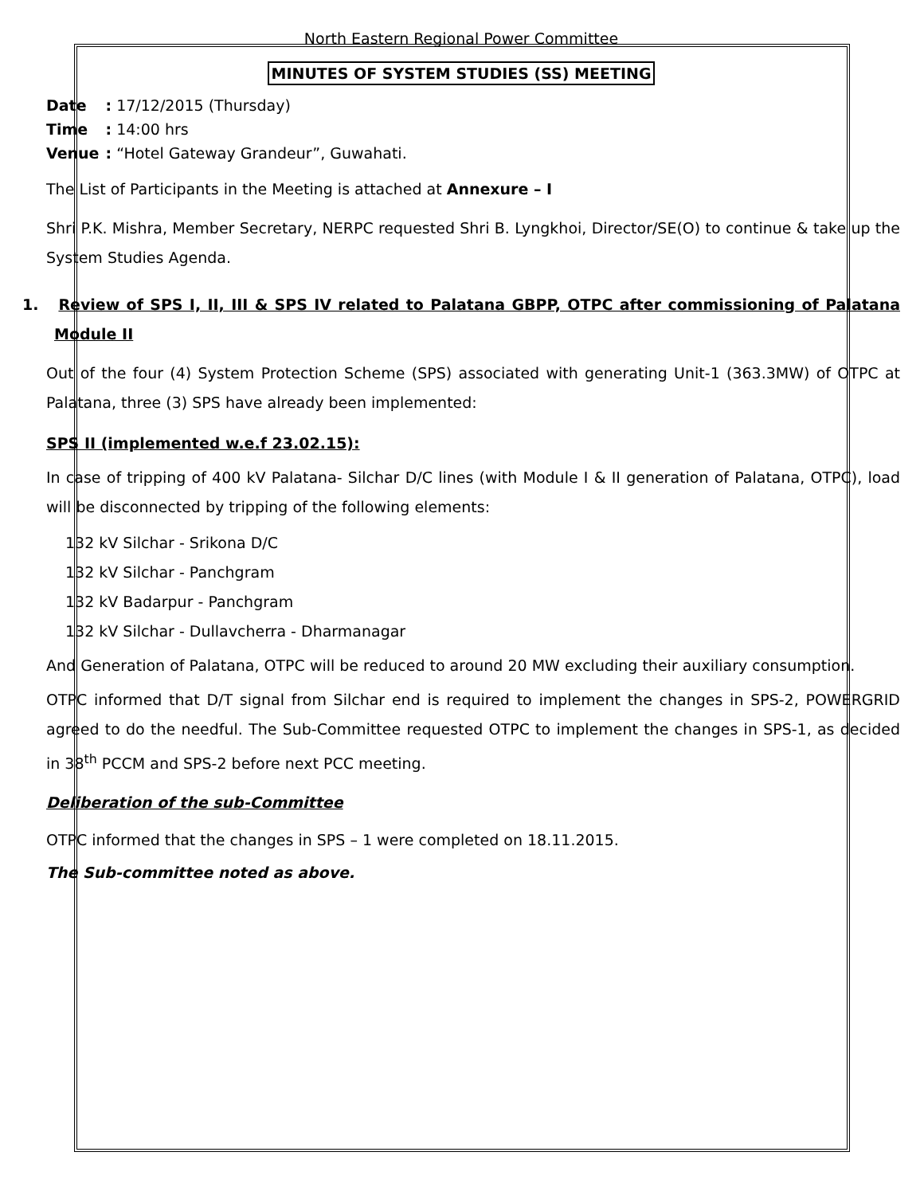North Eastern Regional Power Committee
MINUTES OF SYSTEM STUDIES (SS) MEETING
| Date | : 17/12/2015 (Thursday) |
| Time | : 14:00 hrs |
| Venue | : “Hotel Gateway Grandeur”, Guwahati. |
The List of Participants in the Meeting is attached at Annexure – I
Shri P.K. Mishra, Member Secretary, NERPC requested Shri B. Lyngkhoi, Director/SE(O) to continue & take up the System Studies Agenda.
1. Review of SPS I, II, III & SPS IV related to Palatana GBPP, OTPC after commissioning of Palatana Module II
Out of the four (4) System Protection Scheme (SPS) associated with generating Unit-1 (363.3MW) of OTPC at Palatana, three (3) SPS have already been implemented:
SPS II (implemented w.e.f 23.02.15):
In case of tripping of 400 kV Palatana- Silchar D/C lines (with Module I & II generation of Palatana, OTPC), load will be disconnected by tripping of the following elements:
132 kV Silchar - Srikona D/C
132 kV Silchar - Panchgram
132 kV Badarpur - Panchgram
132 kV Silchar - Dullavcherra - Dharmanagar
And Generation of Palatana, OTPC will be reduced to around 20 MW excluding their auxiliary consumption.
OTPC informed that D/T signal from Silchar end is required to implement the changes in SPS-2, POWERGRID agreed to do the needful. The Sub-Committee requested OTPC to implement the changes in SPS-1, as decided in 38<sup>th</sup> PCCM and SPS-2 before next PCC meeting.
Deliberation of the sub-Committee
OTPC informed that the changes in SPS – 1 were completed on 18.11.2015.
The Sub-committee noted as above.